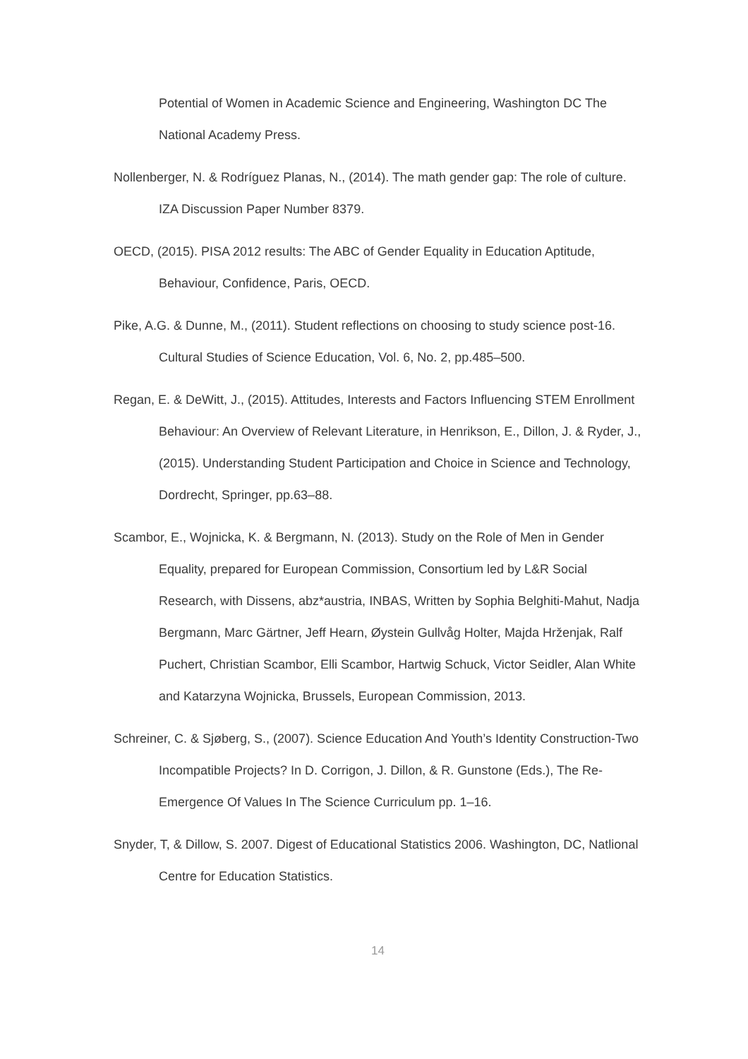Potential of Women in Academic Science and Engineering, Washington DC The National Academy Press.
Nollenberger, N. & Rodríguez Planas, N., (2014). The math gender gap: The role of culture. IZA Discussion Paper Number 8379.
OECD, (2015). PISA 2012 results: The ABC of Gender Equality in Education Aptitude, Behaviour, Confidence, Paris, OECD.
Pike, A.G. & Dunne, M., (2011). Student reflections on choosing to study science post-16. Cultural Studies of Science Education, Vol. 6, No. 2, pp.485–500.
Regan, E. & DeWitt, J., (2015). Attitudes, Interests and Factors Influencing STEM Enrollment Behaviour: An Overview of Relevant Literature, in Henrikson, E., Dillon, J. & Ryder, J., (2015). Understanding Student Participation and Choice in Science and Technology, Dordrecht, Springer, pp.63–88.
Scambor, E., Wojnicka, K. & Bergmann, N. (2013). Study on the Role of Men in Gender Equality, prepared for European Commission, Consortium led by L&R Social Research, with Dissens, abz*austria, INBAS, Written by Sophia Belghiti-Mahut, Nadja Bergmann, Marc Gärtner, Jeff Hearn, Øystein Gullvåg Holter, Majda Hrženjak, Ralf Puchert, Christian Scambor, Elli Scambor, Hartwig Schuck, Victor Seidler, Alan White and Katarzyna Wojnicka, Brussels, European Commission, 2013.
Schreiner, C. & Sjøberg, S., (2007). Science Education And Youth’s Identity Construction-Two Incompatible Projects? In D. Corrigon, J. Dillon, & R. Gunstone (Eds.), The Re-Emergence Of Values In The Science Curriculum pp. 1–16.
Snyder, T, & Dillow, S. 2007. Digest of Educational Statistics 2006. Washington, DC, Natlional Centre for Education Statistics.
14